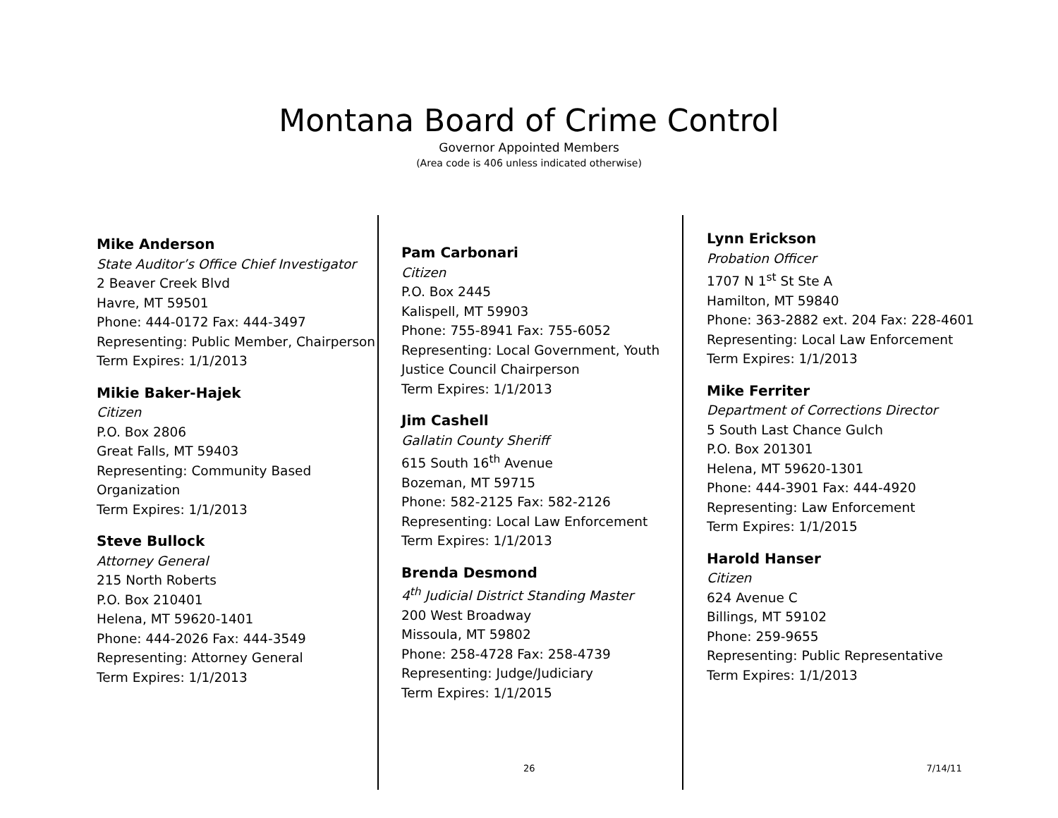Montana Board of Crime Control
Governor Appointed Members
(Area code is 406 unless indicated otherwise)
Mike Anderson
State Auditor’s Office Chief Investigator
2 Beaver Creek Blvd
Havre, MT 59501
Phone: 444-0172 Fax: 444-3497
Representing: Public Member, Chairperson
Term Expires: 1/1/2013
Mikie Baker-Hajek
Citizen
P.O. Box 2806
Great Falls, MT 59403
Representing: Community Based Organization
Term Expires: 1/1/2013
Steve Bullock
Attorney General
215 North Roberts
P.O. Box 210401
Helena, MT 59620-1401
Phone: 444-2026 Fax: 444-3549
Representing: Attorney General
Term Expires: 1/1/2013
Pam Carbonari
Citizen
P.O. Box 2445
Kalispell, MT 59903
Phone: 755-8941 Fax: 755-6052
Representing: Local Government, Youth Justice Council Chairperson
Term Expires: 1/1/2013
Jim Cashell
Gallatin County Sheriff
615 South 16<sup>th</sup> Avenue
Bozeman, MT 59715
Phone: 582-2125 Fax: 582-2126
Representing: Local Law Enforcement
Term Expires: 1/1/2013
Brenda Desmond
4<sup>th</sup> Judicial District Standing Master
200 West Broadway
Missoula, MT 59802
Phone: 258-4728 Fax: 258-4739
Representing: Judge/Judiciary
Term Expires: 1/1/2015
Lynn Erickson
Probation Officer
1707 N 1<sup>st</sup> St Ste A
Hamilton, MT 59840
Phone: 363-2882 ext. 204 Fax: 228-4601
Representing: Local Law Enforcement
Term Expires: 1/1/2013
Mike Ferriter
Department of Corrections Director
5 South Last Chance Gulch
P.O. Box 201301
Helena, MT 59620-1301
Phone: 444-3901 Fax: 444-4920
Representing: Law Enforcement
Term Expires: 1/1/2015
Harold Hanser
Citizen
624 Avenue C
Billings, MT 59102
Phone: 259-9655
Representing: Public Representative
Term Expires: 1/1/2013
26 7/14/11